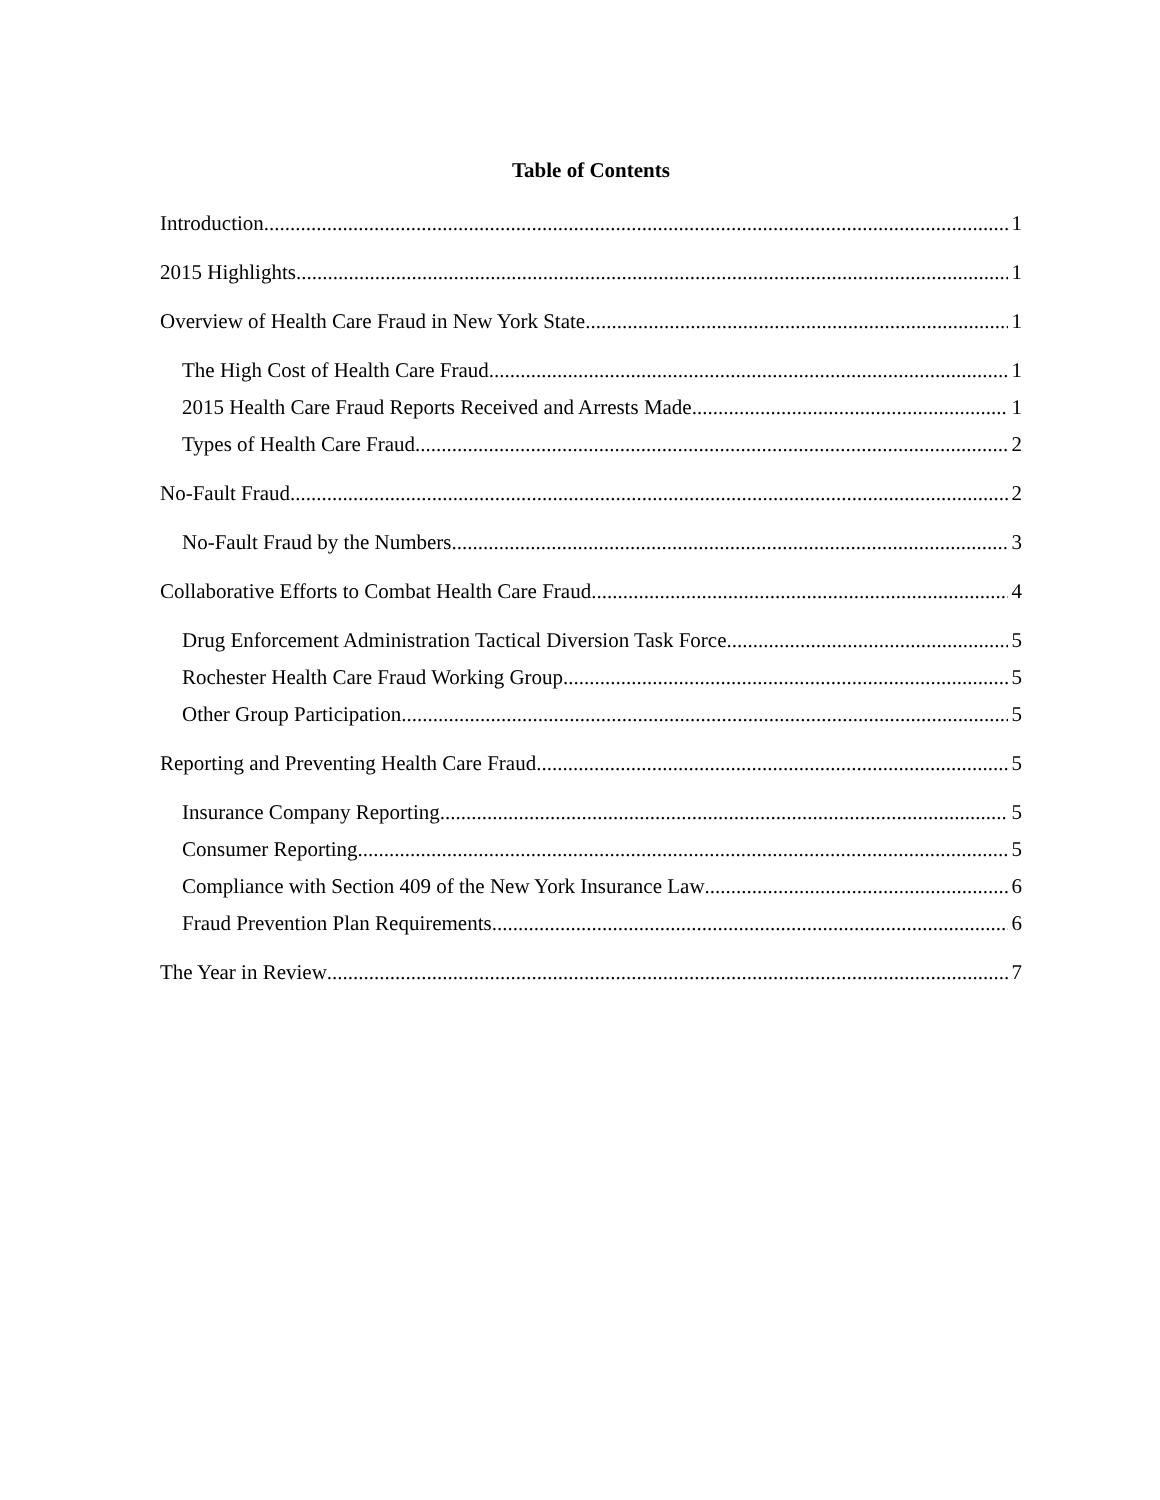Table of Contents
Introduction 1
2015 Highlights 1
Overview of Health Care Fraud in New York State 1
The High Cost of Health Care Fraud 1
2015 Health Care Fraud Reports Received and Arrests Made 1
Types of Health Care Fraud 2
No-Fault Fraud 2
No-Fault Fraud by the Numbers 3
Collaborative Efforts to Combat Health Care Fraud 4
Drug Enforcement Administration Tactical Diversion Task Force 5
Rochester Health Care Fraud Working Group 5
Other Group Participation 5
Reporting and Preventing Health Care Fraud 5
Insurance Company Reporting 5
Consumer Reporting 5
Compliance with Section 409 of the New York Insurance Law 6
Fraud Prevention Plan Requirements 6
The Year in Review 7